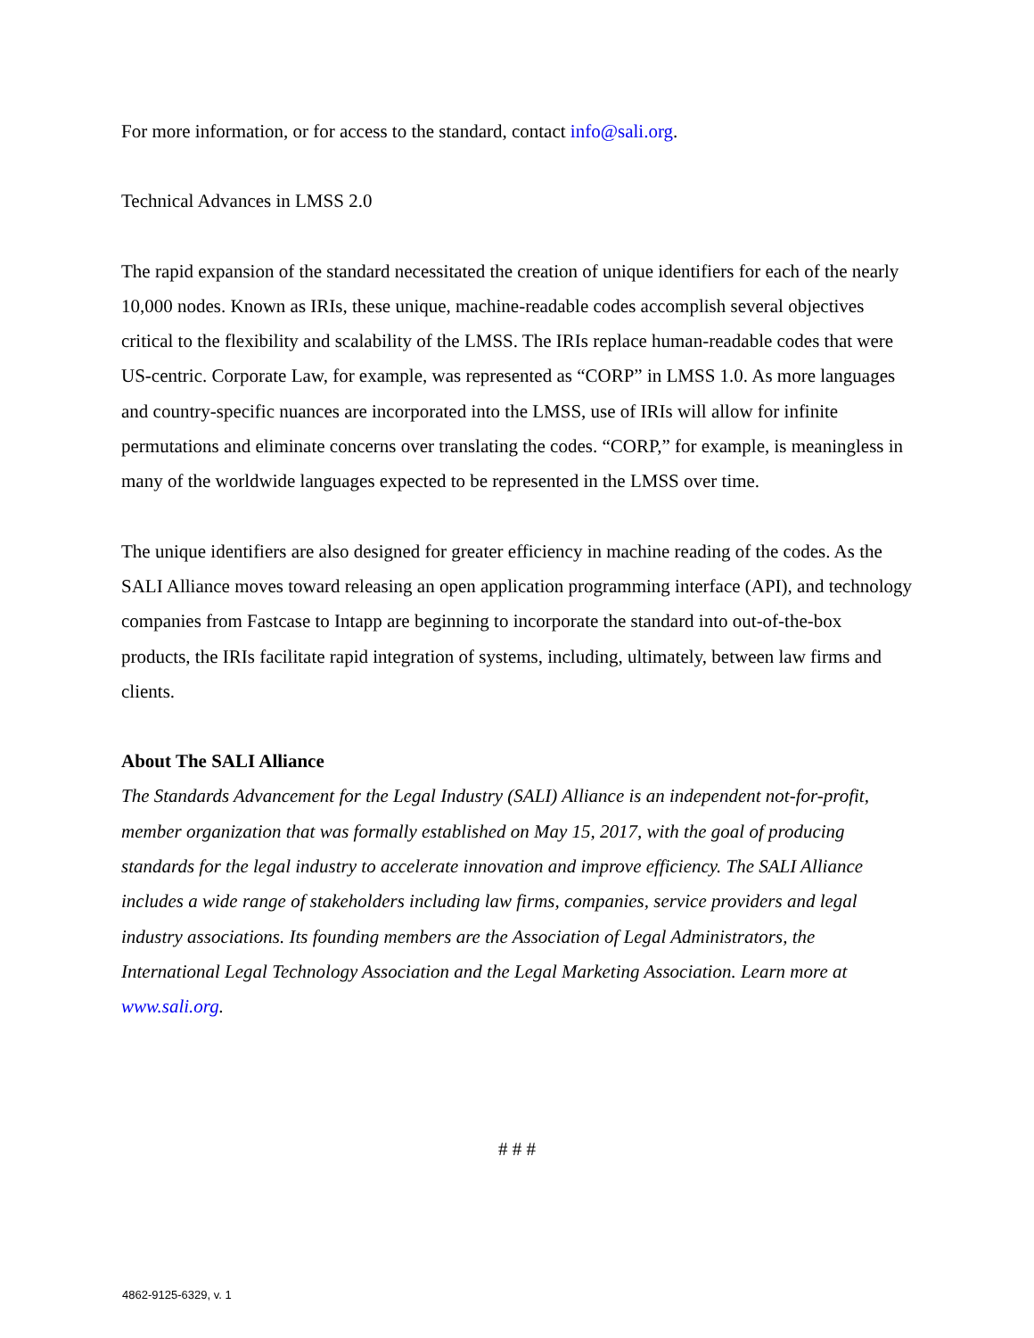For more information, or for access to the standard, contact info@sali.org.
Technical Advances in LMSS 2.0
The rapid expansion of the standard necessitated the creation of unique identifiers for each of the nearly 10,000 nodes. Known as IRIs, these unique, machine-readable codes accomplish several objectives critical to the flexibility and scalability of the LMSS. The IRIs replace human-readable codes that were US-centric. Corporate Law, for example, was represented as “CORP” in LMSS 1.0. As more languages and country-specific nuances are incorporated into the LMSS, use of IRIs will allow for infinite permutations and eliminate concerns over translating the codes. “CORP,” for example, is meaningless in many of the worldwide languages expected to be represented in the LMSS over time.
The unique identifiers are also designed for greater efficiency in machine reading of the codes. As the SALI Alliance moves toward releasing an open application programming interface (API), and technology companies from Fastcase to Intapp are beginning to incorporate the standard into out-of-the-box products, the IRIs facilitate rapid integration of systems, including, ultimately, between law firms and clients.
About The SALI Alliance
The Standards Advancement for the Legal Industry (SALI) Alliance is an independent not-for-profit, member organization that was formally established on May 15, 2017, with the goal of producing standards for the legal industry to accelerate innovation and improve efficiency. The SALI Alliance includes a wide range of stakeholders including law firms, companies, service providers and legal industry associations. Its founding members are the Association of Legal Administrators, the International Legal Technology Association and the Legal Marketing Association. Learn more at www.sali.org.
# # #
4862-9125-6329, v. 1